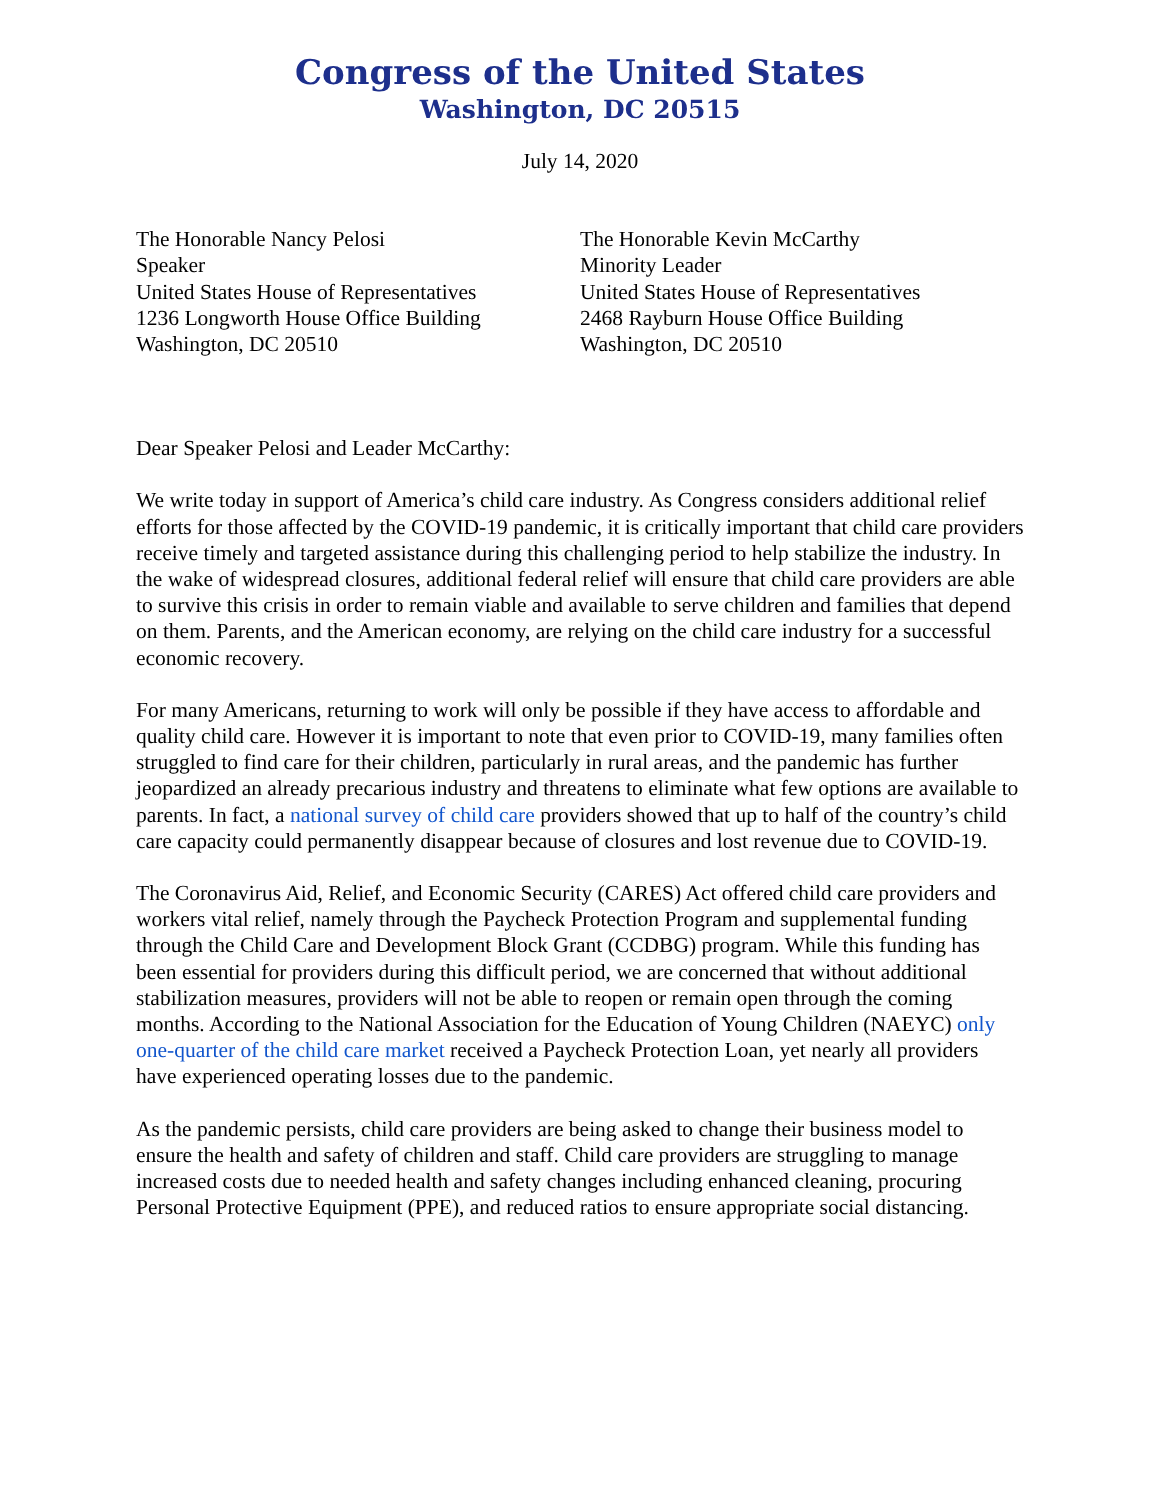Congress of the United States
Washington, DC 20515
July 14, 2020
The Honorable Nancy Pelosi
Speaker
United States House of Representatives
1236 Longworth House Office Building
Washington, DC 20510
The Honorable Kevin McCarthy
Minority Leader
United States House of Representatives
2468 Rayburn House Office Building
Washington, DC 20510
Dear Speaker Pelosi and Leader McCarthy:
We write today in support of America’s child care industry. As Congress considers additional relief efforts for those affected by the COVID-19 pandemic, it is critically important that child care providers receive timely and targeted assistance during this challenging period to help stabilize the industry. In the wake of widespread closures, additional federal relief will ensure that child care providers are able to survive this crisis in order to remain viable and available to serve children and families that depend on them. Parents, and the American economy, are relying on the child care industry for a successful economic recovery.
For many Americans, returning to work will only be possible if they have access to affordable and quality child care. However it is important to note that even prior to COVID-19, many families often struggled to find care for their children, particularly in rural areas, and the pandemic has further jeopardized an already precarious industry and threatens to eliminate what few options are available to parents. In fact, a national survey of child care providers showed that up to half of the country’s child care capacity could permanently disappear because of closures and lost revenue due to COVID-19.
The Coronavirus Aid, Relief, and Economic Security (CARES) Act offered child care providers and workers vital relief, namely through the Paycheck Protection Program and supplemental funding through the Child Care and Development Block Grant (CCDBG) program. While this funding has been essential for providers during this difficult period, we are concerned that without additional stabilization measures, providers will not be able to reopen or remain open through the coming months. According to the National Association for the Education of Young Children (NAEYC) only one-quarter of the child care market received a Paycheck Protection Loan, yet nearly all providers have experienced operating losses due to the pandemic.
As the pandemic persists, child care providers are being asked to change their business model to ensure the health and safety of children and staff. Child care providers are struggling to manage increased costs due to needed health and safety changes including enhanced cleaning, procuring Personal Protective Equipment (PPE), and reduced ratios to ensure appropriate social distancing.